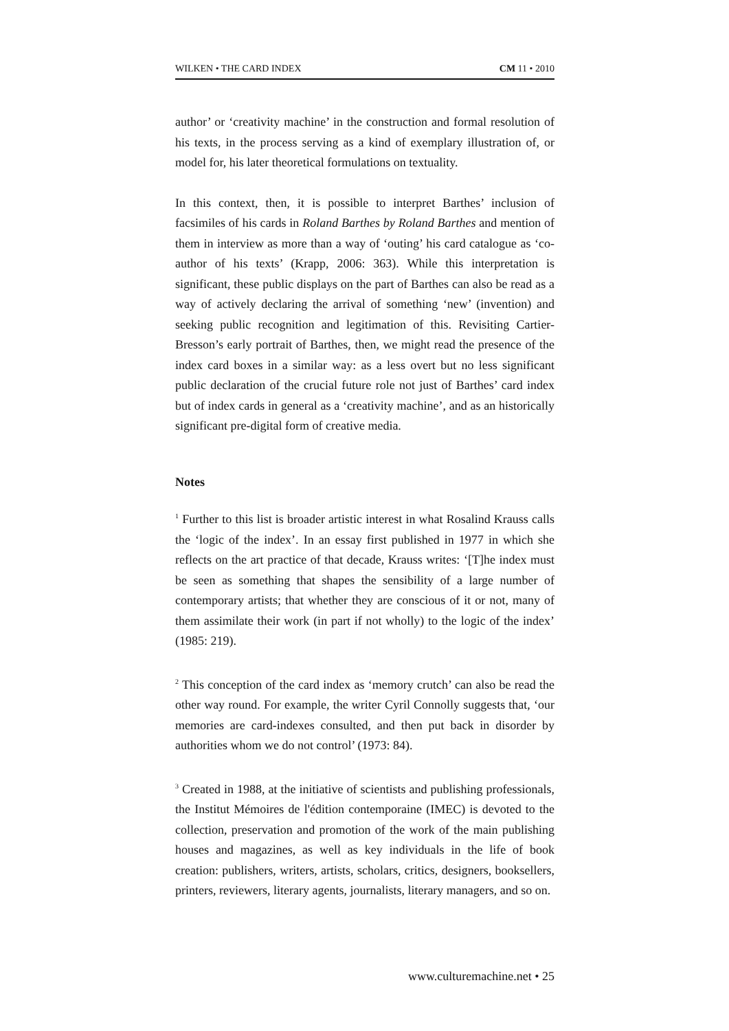WILKEN • THE CARD INDEX CM 11 • 2010
author’ or ‘creativity machine’ in the construction and formal resolution of his texts, in the process serving as a kind of exemplary illustration of, or model for, his later theoretical formulations on textuality.
In this context, then, it is possible to interpret Barthes’ inclusion of facsimiles of his cards in Roland Barthes by Roland Barthes and mention of them in interview as more than a way of ‘outing’ his card catalogue as ‘co-author of his texts’ (Krapp, 2006: 363). While this interpretation is significant, these public displays on the part of Barthes can also be read as a way of actively declaring the arrival of something ‘new’ (invention) and seeking public recognition and legitimation of this. Revisiting Cartier-Bresson’s early portrait of Barthes, then, we might read the presence of the index card boxes in a similar way: as a less overt but no less significant public declaration of the crucial future role not just of Barthes’ card index but of index cards in general as a ‘creativity machine’, and as an historically significant pre-digital form of creative media.
Notes
<sup>1</sup> Further to this list is broader artistic interest in what Rosalind Krauss calls the ‘logic of the index’. In an essay first published in 1977 in which she reflects on the art practice of that decade, Krauss writes: ‘[T]he index must be seen as something that shapes the sensibility of a large number of contemporary artists; that whether they are conscious of it or not, many of them assimilate their work (in part if not wholly) to the logic of the index’ (1985: 219).
<sup>2</sup> This conception of the card index as ‘memory crutch’ can also be read the other way round. For example, the writer Cyril Connolly suggests that, ‘our memories are card-indexes consulted, and then put back in disorder by authorities whom we do not control’ (1973: 84).
<sup>3</sup> Created in 1988, at the initiative of scientists and publishing professionals, the Institut Mémoires de l'édition contemporaine (IMEC) is devoted to the collection, preservation and promotion of the work of the main publishing houses and magazines, as well as key individuals in the life of book creation: publishers, writers, artists, scholars, critics, designers, booksellers, printers, reviewers, literary agents, journalists, literary managers, and so on.
www.culturemachine.net • 25